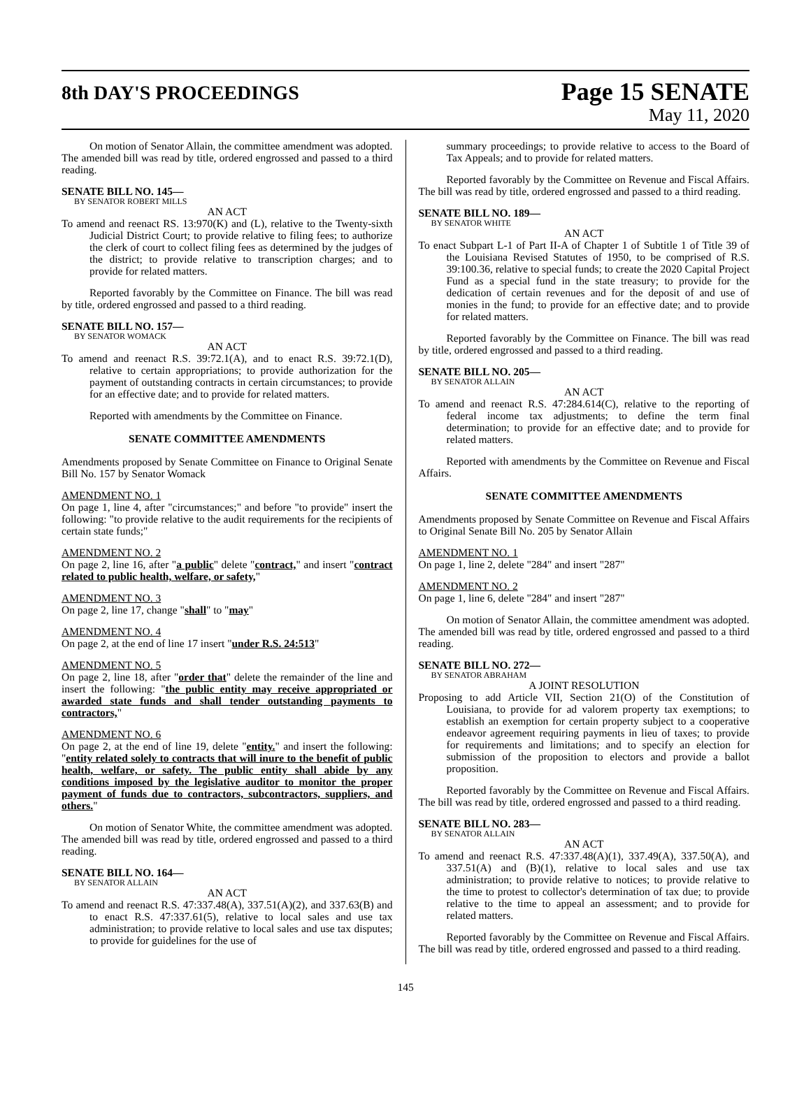8th DAY'S PROCEEDINGS
Page 15 SENATE
May 11, 2020
On motion of Senator Allain, the committee amendment was adopted. The amended bill was read by title, ordered engrossed and passed to a third reading.
SENATE BILL NO. 145—
BY SENATOR ROBERT MILLS
AN ACT
To amend and reenact RS. 13:970(K) and (L), relative to the Twenty-sixth Judicial District Court; to provide relative to filing fees; to authorize the clerk of court to collect filing fees as determined by the judges of the district; to provide relative to transcription charges; and to provide for related matters.
Reported favorably by the Committee on Finance. The bill was read by title, ordered engrossed and passed to a third reading.
SENATE BILL NO. 157—
BY SENATOR WOMACK
AN ACT
To amend and reenact R.S. 39:72.1(A), and to enact R.S. 39:72.1(D), relative to certain appropriations; to provide authorization for the payment of outstanding contracts in certain circumstances; to provide for an effective date; and to provide for related matters.
Reported with amendments by the Committee on Finance.
SENATE COMMITTEE AMENDMENTS
Amendments proposed by Senate Committee on Finance to Original Senate Bill No. 157 by Senator Womack
AMENDMENT NO. 1
On page 1, line 4, after "circumstances;" and before "to provide" insert the following: "to provide relative to the audit requirements for the recipients of certain state funds;"
AMENDMENT NO. 2
On page 2, line 16, after "a public" delete "contract," and insert "contract related to public health, welfare, or safety,"
AMENDMENT NO. 3
On page 2, line 17, change "shall" to "may"
AMENDMENT NO. 4
On page 2, at the end of line 17 insert "under R.S. 24:513"
AMENDMENT NO. 5
On page 2, line 18, after "order that" delete the remainder of the line and insert the following: "the public entity may receive appropriated or awarded state funds and shall tender outstanding payments to contractors,"
AMENDMENT NO. 6
On page 2, at the end of line 19, delete "entity." and insert the following: "entity related solely to contracts that will inure to the benefit of public health, welfare, or safety. The public entity shall abide by any conditions imposed by the legislative auditor to monitor the proper payment of funds due to contractors, subcontractors, suppliers, and others."
On motion of Senator White, the committee amendment was adopted. The amended bill was read by title, ordered engrossed and passed to a third reading.
SENATE BILL NO. 164—
BY SENATOR ALLAIN
AN ACT
To amend and reenact R.S. 47:337.48(A), 337.51(A)(2), and 337.63(B) and to enact R.S. 47:337.61(5), relative to local sales and use tax administration; to provide relative to local sales and use tax disputes; to provide for guidelines for the use of
summary proceedings; to provide relative to access to the Board of Tax Appeals; and to provide for related matters.
Reported favorably by the Committee on Revenue and Fiscal Affairs. The bill was read by title, ordered engrossed and passed to a third reading.
SENATE BILL NO. 189—
BY SENATOR WHITE
AN ACT
To enact Subpart L-1 of Part II-A of Chapter 1 of Subtitle 1 of Title 39 of the Louisiana Revised Statutes of 1950, to be comprised of R.S. 39:100.36, relative to special funds; to create the 2020 Capital Project Fund as a special fund in the state treasury; to provide for the dedication of certain revenues and for the deposit of and use of monies in the fund; to provide for an effective date; and to provide for related matters.
Reported favorably by the Committee on Finance. The bill was read by title, ordered engrossed and passed to a third reading.
SENATE BILL NO. 205—
BY SENATOR ALLAIN
AN ACT
To amend and reenact R.S. 47:284.614(C), relative to the reporting of federal income tax adjustments; to define the term final determination; to provide for an effective date; and to provide for related matters.
Reported with amendments by the Committee on Revenue and Fiscal Affairs.
SENATE COMMITTEE AMENDMENTS
Amendments proposed by Senate Committee on Revenue and Fiscal Affairs to Original Senate Bill No. 205 by Senator Allain
AMENDMENT NO. 1
On page 1, line 2, delete "284" and insert "287"
AMENDMENT NO. 2
On page 1, line 6, delete "284" and insert "287"
On motion of Senator Allain, the committee amendment was adopted. The amended bill was read by title, ordered engrossed and passed to a third reading.
SENATE BILL NO. 272—
BY SENATOR ABRAHAM
A JOINT RESOLUTION
Proposing to add Article VII, Section 21(O) of the Constitution of Louisiana, to provide for ad valorem property tax exemptions; to establish an exemption for certain property subject to a cooperative endeavor agreement requiring payments in lieu of taxes; to provide for requirements and limitations; and to specify an election for submission of the proposition to electors and provide a ballot proposition.
Reported favorably by the Committee on Revenue and Fiscal Affairs. The bill was read by title, ordered engrossed and passed to a third reading.
SENATE BILL NO. 283—
BY SENATOR ALLAIN
AN ACT
To amend and reenact R.S. 47:337.48(A)(1), 337.49(A), 337.50(A), and 337.51(A) and (B)(1), relative to local sales and use tax administration; to provide relative to notices; to provide relative to the time to protest to collector's determination of tax due; to provide relative to the time to appeal an assessment; and to provide for related matters.
Reported favorably by the Committee on Revenue and Fiscal Affairs. The bill was read by title, ordered engrossed and passed to a third reading.
145